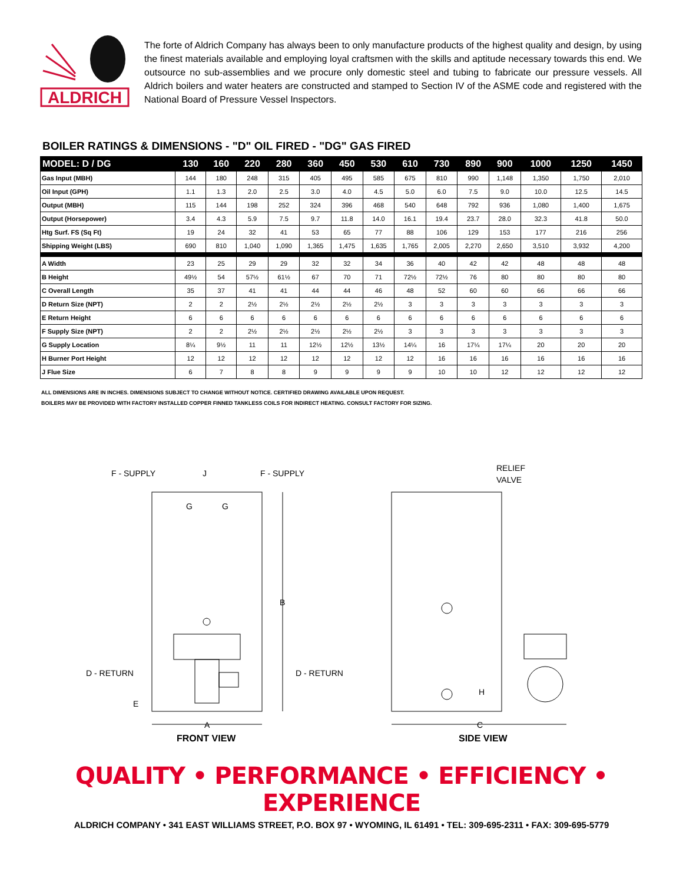ALDRICH
The forte of Aldrich Company has always been to only manufacture products of the highest quality and design, by using the finest materials available and employing loyal craftsmen with the skills and aptitude necessary towards this end. We outsource no sub-assemblies and we procure only domestic steel and tubing to fabricate our pressure vessels. All Aldrich boilers and water heaters are constructed and stamped to Section IV of the ASME code and registered with the National Board of Pressure Vessel Inspectors.
BOILER RATINGS & DIMENSIONS - "D" OIL FIRED - "DG" GAS FIRED
| MODEL: D / DG | 130 | 160 | 220 | 280 | 360 | 450 | 530 | 610 | 730 | 890 | 900 | 1000 | 1250 | 1450 |
| --- | --- | --- | --- | --- | --- | --- | --- | --- | --- | --- | --- | --- | --- | --- |
| Gas Input (MBH) | 144 | 180 | 248 | 315 | 405 | 495 | 585 | 675 | 810 | 990 | 1,148 | 1,350 | 1,750 | 2,010 |
| Oil Input (GPH) | 1.1 | 1.3 | 2.0 | 2.5 | 3.0 | 4.0 | 4.5 | 5.0 | 6.0 | 7.5 | 9.0 | 10.0 | 12.5 | 14.5 |
| Output (MBH) | 115 | 144 | 198 | 252 | 324 | 396 | 468 | 540 | 648 | 792 | 936 | 1,080 | 1,400 | 1,675 |
| Output (Horsepower) | 3.4 | 4.3 | 5.9 | 7.5 | 9.7 | 11.8 | 14.0 | 16.1 | 19.4 | 23.7 | 28.0 | 32.3 | 41.8 | 50.0 |
| Htg Surf. FS (Sq Ft) | 19 | 24 | 32 | 41 | 53 | 65 | 77 | 88 | 106 | 129 | 153 | 177 | 216 | 256 |
| Shipping Weight (LBS) | 690 | 810 | 1,040 | 1,090 | 1,365 | 1,475 | 1,635 | 1,765 | 2,005 | 2,270 | 2,650 | 3,510 | 3,932 | 4,200 |
| A Width | 23 | 25 | 29 | 29 | 32 | 32 | 34 | 36 | 40 | 42 | 42 | 48 | 48 | 48 |
| B Height | 49½ | 54 | 57½ | 61½ | 67 | 70 | 71 | 72½ | 72½ | 76 | 80 | 80 | 80 | 80 |
| C Overall Length | 35 | 37 | 41 | 41 | 44 | 44 | 46 | 48 | 52 | 60 | 60 | 66 | 66 | 66 |
| D Return Size (NPT) | 2 | 2 | 2½ | 2½ | 2½ | 2½ | 2½ | 3 | 3 | 3 | 3 | 3 | 3 | 3 |
| E Return Height | 6 | 6 | 6 | 6 | 6 | 6 | 6 | 6 | 6 | 6 | 6 | 6 | 6 | 6 |
| F Supply Size (NPT) | 2 | 2 | 2½ | 2½ | 2½ | 2½ | 2½ | 3 | 3 | 3 | 3 | 3 | 3 | 3 |
| G Supply Location | 8¼ | 9½ | 11 | 11 | 12½ | 12½ | 13½ | 14¼ | 16 | 17¼ | 17¼ | 20 | 20 | 20 |
| H Burner Port Height | 12 | 12 | 12 | 12 | 12 | 12 | 12 | 12 | 16 | 16 | 16 | 16 | 16 | 16 |
| J Flue Size | 6 | 7 | 8 | 8 | 9 | 9 | 9 | 9 | 10 | 10 | 12 | 12 | 12 | 12 |
ALL DIMENSIONS ARE IN INCHES. DIMENSIONS SUBJECT TO CHANGE WITHOUT NOTICE. CERTIFIED DRAWING AVAILABLE UPON REQUEST.
BOILERS MAY BE PROVIDED WITH FACTORY INSTALLED COPPER FINNED TANKLESS COILS FOR INDIRECT HEATING. CONSULT FACTORY FOR SIZING.
F - SUPPLY
F - SUPPLY
J
G
G
B
D - RETURN
D - RETURN
E
A
RELIEF
VALVE
H
C
FRONT VIEW
SIDE VIEW
QUALITY • PERFORMANCE • EFFICIENCY • EXPERIENCE
ALDRICH COMPANY • 341 EAST WILLIAMS STREET, P.O. BOX 97 • WYOMING, IL 61491 • TEL: 309-695-2311 • FAX: 309-695-5779